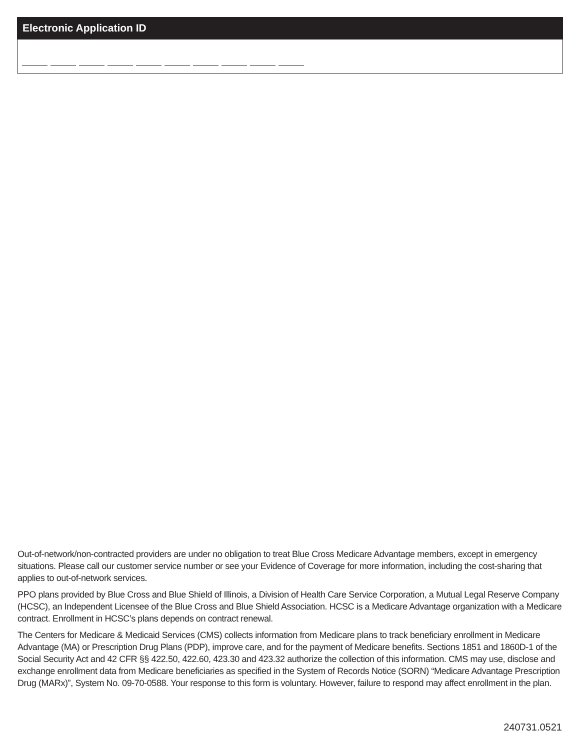Electronic Application ID
Out-of-network/non-contracted providers are under no obligation to treat Blue Cross Medicare Advantage members, except in emergency situations. Please call our customer service number or see your Evidence of Coverage for more information, including the cost-sharing that applies to out-of-network services.
PPO plans provided by Blue Cross and Blue Shield of Illinois, a Division of Health Care Service Corporation, a Mutual Legal Reserve Company (HCSC), an Independent Licensee of the Blue Cross and Blue Shield Association. HCSC is a Medicare Advantage organization with a Medicare contract. Enrollment in HCSC’s plans depends on contract renewal.
The Centers for Medicare & Medicaid Services (CMS) collects information from Medicare plans to track beneficiary enrollment in Medicare Advantage (MA) or Prescription Drug Plans (PDP), improve care, and for the payment of Medicare benefits. Sections 1851 and 1860D-1 of the Social Security Act and 42 CFR §§ 422.50, 422.60, 423.30 and 423.32 authorize the collection of this information. CMS may use, disclose and exchange enrollment data from Medicare beneficiaries as specified in the System of Records Notice (SORN) “Medicare Advantage Prescription Drug (MARx)”, System No. 09-70-0588. Your response to this form is voluntary. However, failure to respond may affect enrollment in the plan.
240731.0521